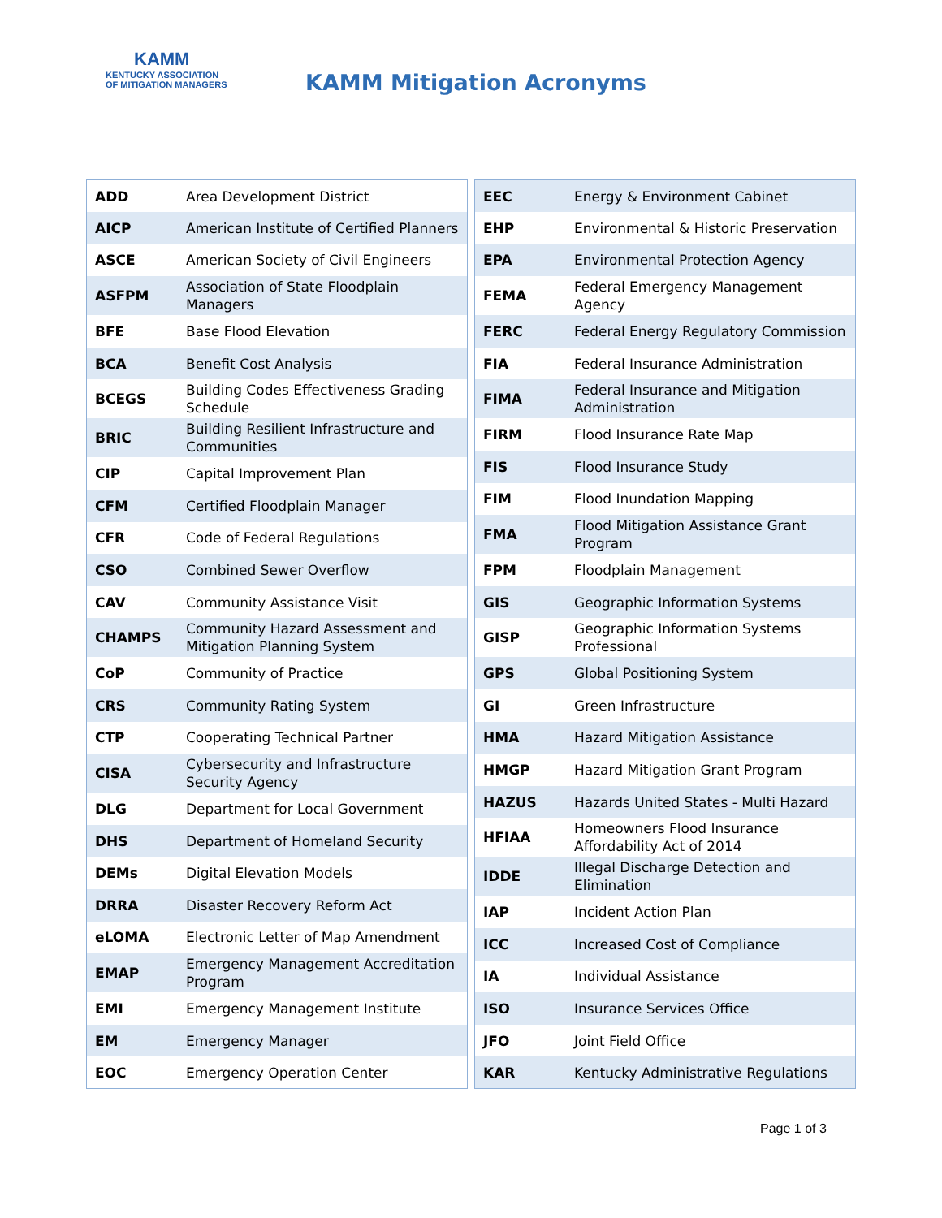KAMM
KENTUCKY ASSOCIATION
OF MITIGATION MANAGERS
KAMM Mitigation Acronyms
| ADD | Area Development District |
| AICP | American Institute of Certified Planners |
| ASCE | American Society of Civil Engineers |
| ASFPM | Association of State Floodplain Managers |
| BFE | Base Flood Elevation |
| BCA | Benefit Cost Analysis |
| BCEGS | Building Codes Effectiveness Grading Schedule |
| BRIC | Building Resilient Infrastructure and Communities |
| CIP | Capital Improvement Plan |
| CFM | Certified Floodplain Manager |
| CFR | Code of Federal Regulations |
| CSO | Combined Sewer Overflow |
| CAV | Community Assistance Visit |
| CHAMPS | Community Hazard Assessment and Mitigation Planning System |
| CoP | Community of Practice |
| CRS | Community Rating System |
| CTP | Cooperating Technical Partner |
| CISA | Cybersecurity and Infrastructure Security Agency |
| DLG | Department for Local Government |
| DHS | Department of Homeland Security |
| DEMs | Digital Elevation Models |
| DRRA | Disaster Recovery Reform Act |
| eLOMA | Electronic Letter of Map Amendment |
| EMAP | Emergency Management Accreditation Program |
| EMI | Emergency Management Institute |
| EM | Emergency Manager |
| EOC | Emergency Operation Center |
| EEC | Energy & Environment Cabinet |
| EHP | Environmental & Historic Preservation |
| EPA | Environmental Protection Agency |
| FEMA | Federal Emergency Management Agency |
| FERC | Federal Energy Regulatory Commission |
| FIA | Federal Insurance Administration |
| FIMA | Federal Insurance and Mitigation Administration |
| FIRM | Flood Insurance Rate Map |
| FIS | Flood Insurance Study |
| FIM | Flood Inundation Mapping |
| FMA | Flood Mitigation Assistance Grant Program |
| FPM | Floodplain Management |
| GIS | Geographic Information Systems |
| GISP | Geographic Information Systems Professional |
| GPS | Global Positioning System |
| GI | Green Infrastructure |
| HMA | Hazard Mitigation Assistance |
| HMGP | Hazard Mitigation Grant Program |
| HAZUS | Hazards United States - Multi Hazard |
| HFIAA | Homeowners Flood Insurance Affordability Act of 2014 |
| IDDE | Illegal Discharge Detection and Elimination |
| IAP | Incident Action Plan |
| ICC | Increased Cost of Compliance |
| IA | Individual Assistance |
| ISO | Insurance Services Office |
| JFO | Joint Field Office |
| KAR | Kentucky Administrative Regulations |
Page 1 of 3